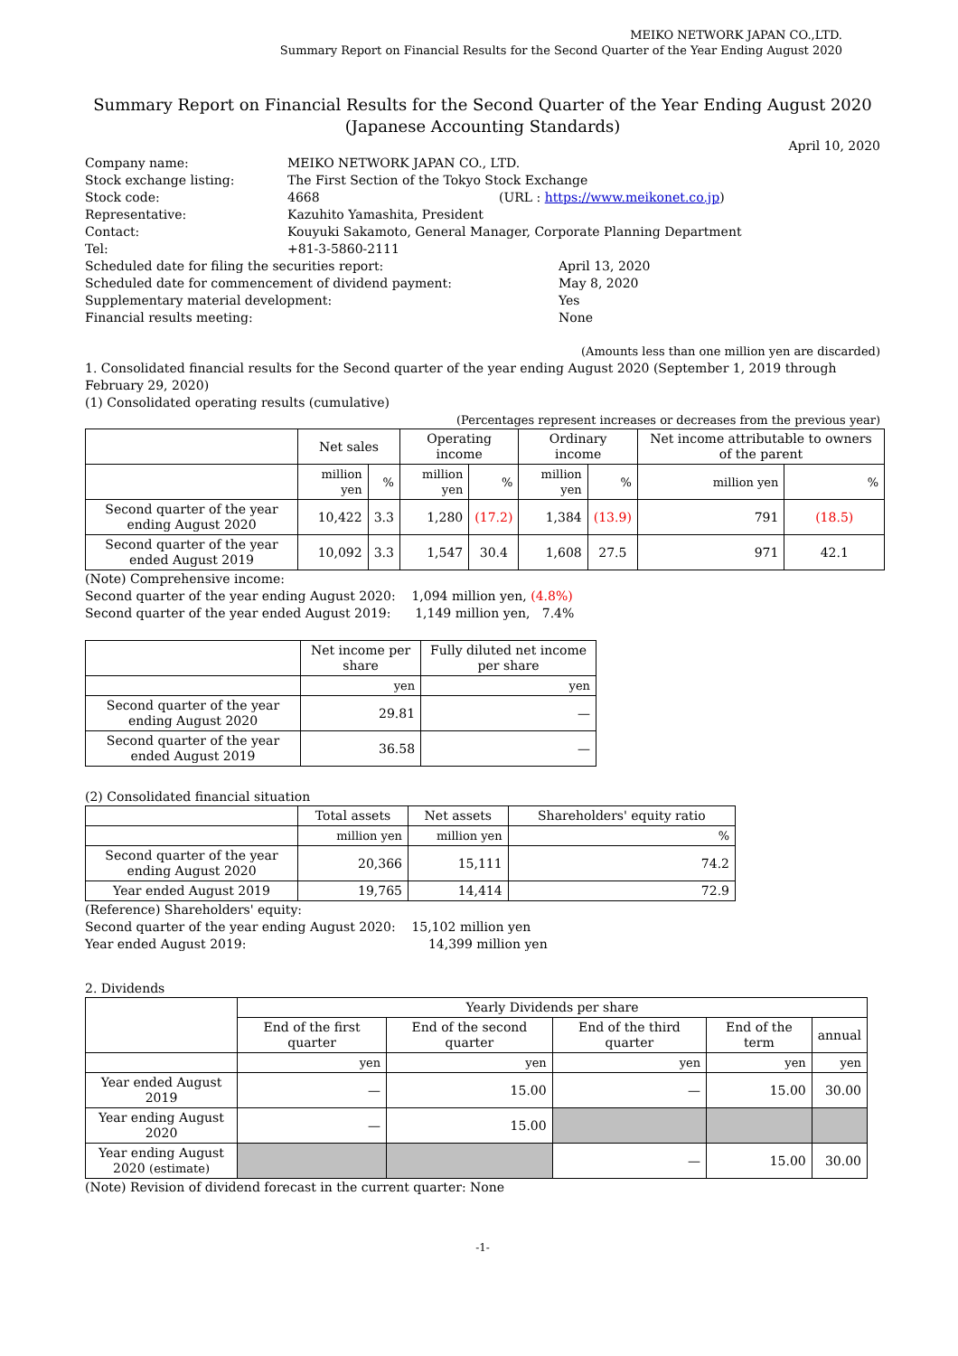MEIKO NETWORK JAPAN CO.,LTD.
Summary Report on Financial Results for the Second Quarter of the Year Ending August 2020
Summary Report on Financial Results for the Second Quarter of the Year Ending August 2020
(Japanese Accounting Standards)
April 10, 2020
| Company name: | MEIKO NETWORK JAPAN CO., LTD. | |
| Stock exchange listing: | The First Section of the Tokyo Stock Exchange | |
| Stock code: | 4668 | (URL : https://www.meikonet.co.jp ) |
| Representative: | Kazuhito Yamashita, President | |
| Contact: | Kouyuki Sakamoto, General Manager, Corporate Planning Department | |
| Tel: | +81-3-5860-2111 | |
| Scheduled date for filing the securities report: | April 13, 2020 |
| Scheduled date for commencement of dividend payment: | May 8, 2020 |
| Supplementary material development: | Yes |
| Financial results meeting: | None |
(Amounts less than one million yen are discarded)
1. Consolidated financial results for the Second quarter of the year ending August 2020 (September 1, 2019 through February 29, 2020)
(1) Consolidated operating results (cumulative)
(Percentages represent increases or decreases from the previous year)
| | Net sales | | Operating income | | Ordinary income | | Net income attributable to owners of the parent | |
| --- | --- | --- | --- | --- | --- | --- | --- | --- |
| | million yen | % | million yen | % | million yen | % | million yen | % |
| Second quarter of the year ending August 2020 | 10,422 | 3.3 | 1,280 | (17.2) | 1,384 | (13.9) | 791 | (18.5) |
| Second quarter of the year ended August 2019 | 10,092 | 3.3 | 1,547 | 30.4 | 1,608 | 27.5 | 971 | 42.1 |
(Note) Comprehensive income:
Second quarter of the year ending August 2020: 1,094 million yen, (4.8%)
Second quarter of the year ended August 2019: 1,149 million yen, 7.4%
| | Net income per share | Fully diluted net income per share |
| --- | --- | --- |
| | yen | yen |
| Second quarter of the year ending August 2020 | 29.81 | — |
| Second quarter of the year ended August 2019 | 36.58 | — |
(2) Consolidated financial situation
| | Total assets | Net assets | Shareholders' equity ratio |
| --- | --- | --- | --- |
| | million yen | million yen | % |
| Second quarter of the year ending August 2020 | 20,366 | 15,111 | 74.2 |
| Year ended August 2019 | 19,765 | 14,414 | 72.9 |
(Reference) Shareholders' equity:
Second quarter of the year ending August 2020: 15,102 million yen
Year ended August 2019: 14,399 million yen
2. Dividends
| | Yearly Dividends per share | | | | |
| --- | --- | --- | --- | --- | --- |
| | End of the first quarter | End of the second quarter | End of the third quarter | End of the term | annual |
| | yen | yen | yen | yen | yen |
| Year ended August 2019 | — | 15.00 | — | 15.00 | 30.00 |
| Year ending August 2020 | — | 15.00 | | | |
| Year ending August 2020 (estimate) | | | — | 15.00 | 30.00 |
(Note) Revision of dividend forecast in the current quarter: None
-1-